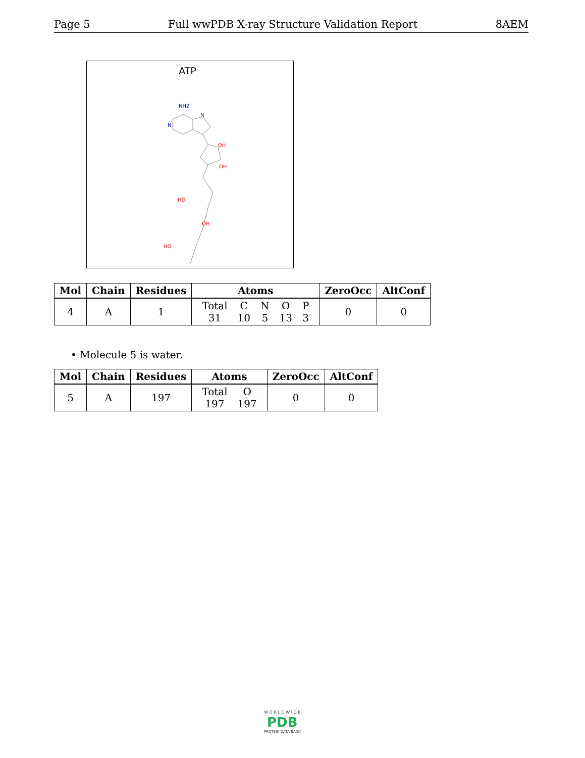Page 5 Full wwPDB X-ray Structure Validation Report 8AEM
ATP
OH
OH
HO
OH
HO
N
NH2
N
| Mol | Chain | Residues | Atoms | ZeroOcc | AltConf |
| --- | --- | --- | --- | --- | --- |
| 4 | A | 1 | / Total / C / N / O / P / / 31 / 10 / 5 / 13 / 3 / | 0 | 0 |
• Molecule 5 is water.
| Mol | Chain | Residues | Atoms | ZeroOcc | AltConf |
| --- | --- | --- | --- | --- | --- |
| 5 | A | 197 | / Total / O / / 197 / 197 / | 0 | 0 |
W O R L D W I D E
PDB
PROTEIN DATA BANK